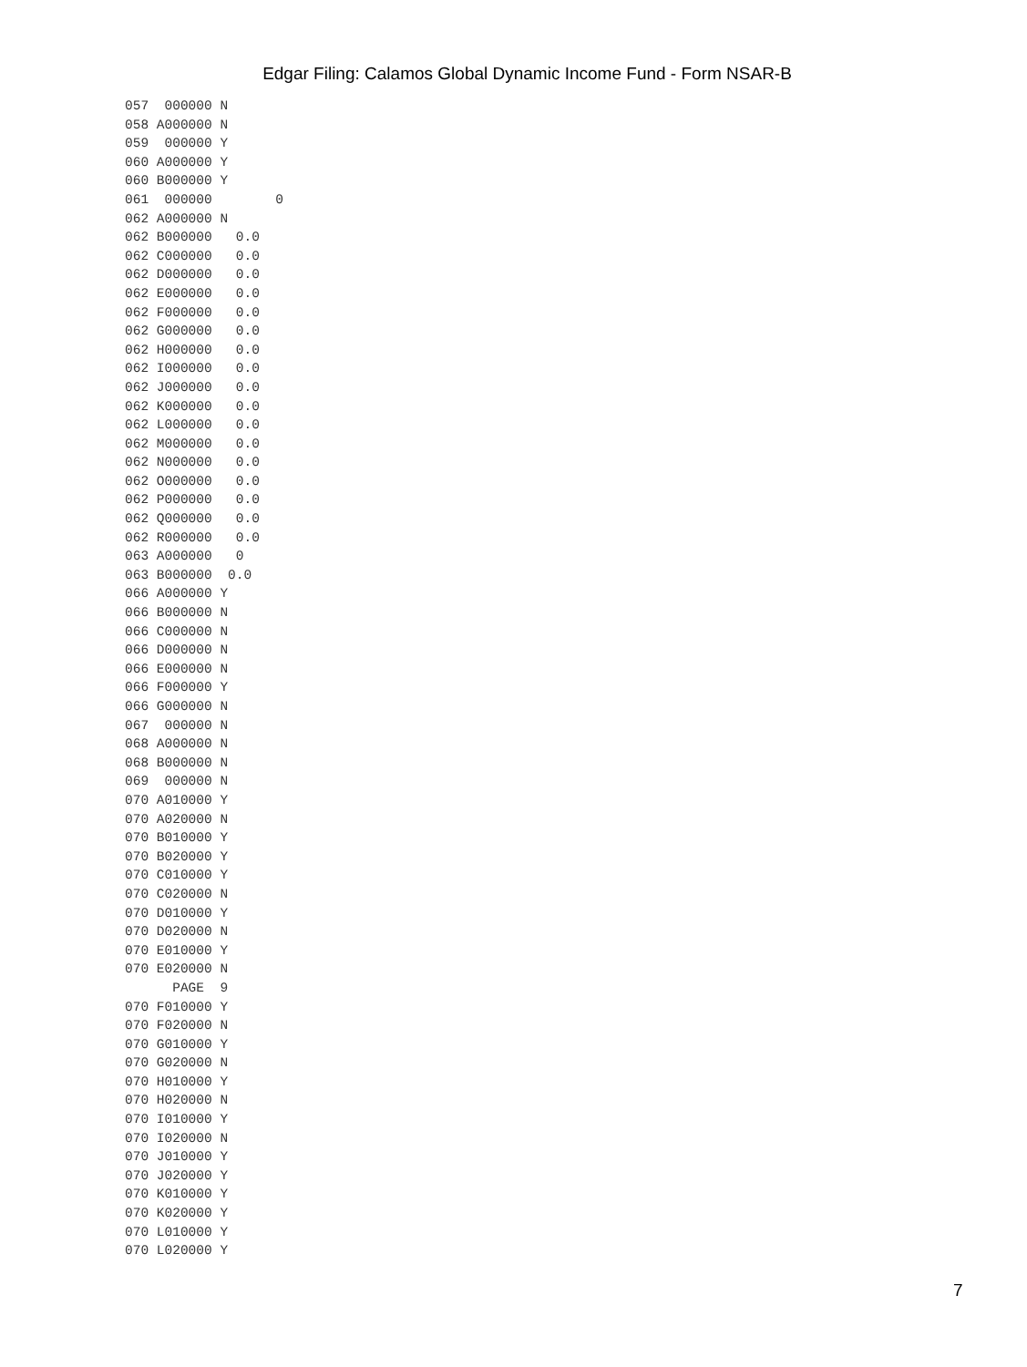Edgar Filing: Calamos Global Dynamic Income Fund - Form NSAR-B
057  000000 N
058 A000000 N
059  000000 Y
060 A000000 Y
060 B000000 Y
061  000000        0
062 A000000 N
062 B000000   0.0
062 C000000   0.0
062 D000000   0.0
062 E000000   0.0
062 F000000   0.0
062 G000000   0.0
062 H000000   0.0
062 I000000   0.0
062 J000000   0.0
062 K000000   0.0
062 L000000   0.0
062 M000000   0.0
062 N000000   0.0
062 O000000   0.0
062 P000000   0.0
062 Q000000   0.0
062 R000000   0.0
063 A000000   0
063 B000000  0.0
066 A000000 Y
066 B000000 N
066 C000000 N
066 D000000 N
066 E000000 N
066 F000000 Y
066 G000000 N
067  000000 N
068 A000000 N
068 B000000 N
069  000000 N
070 A010000 Y
070 A020000 N
070 B010000 Y
070 B020000 Y
070 C010000 Y
070 C020000 N
070 D010000 Y
070 D020000 N
070 E010000 Y
070 E020000 N
      PAGE  9
070 F010000 Y
070 F020000 N
070 G010000 Y
070 G020000 N
070 H010000 Y
070 H020000 N
070 I010000 Y
070 I020000 N
070 J010000 Y
070 J020000 Y
070 K010000 Y
070 K020000 Y
070 L010000 Y
070 L020000 Y
7